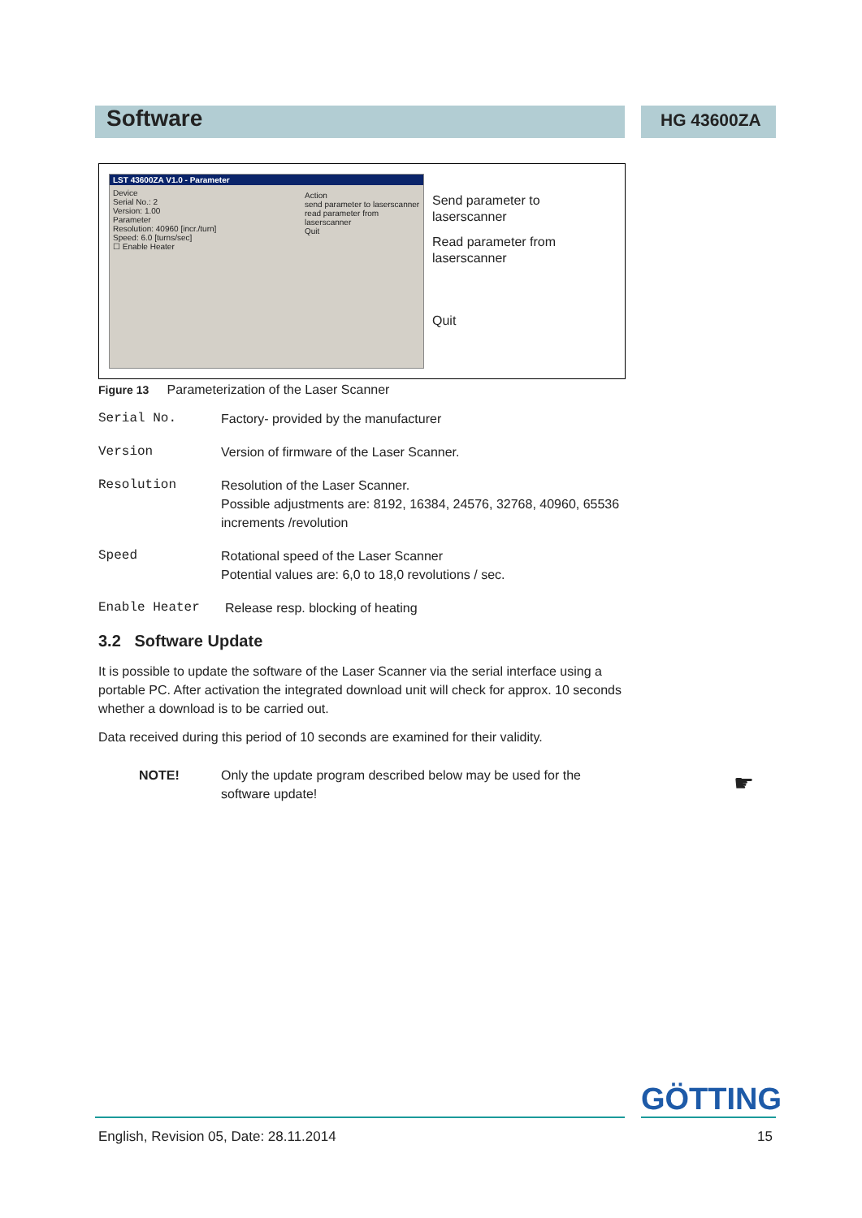Software HG 43600ZA
LST 43600ZA V1.0 - Parameter
Device
Serial No.: 2
Version: 1.00
Parameter
Resolution: 40960 [incr./turn]
Speed: 6.0 [turns/sec]
☐ Enable Heater
Action
send parameter to laserscanner
read parameter from laserscanner
Quit
Send parameter to
laserscanner
Read parameter from
laserscanner
Quit
Figure 13 Parameterization of the Laser Scanner
Serial No. Factory- provided by the manufacturer
Version Version of firmware of the Laser Scanner.
Resolution Resolution of the Laser Scanner.
Possible adjustments are: 8192, 16384, 24576, 32768, 40960, 65536 increments /revolution
Speed Rotational speed of the Laser Scanner
Potential values are: 6,0 to 18,0 revolutions / sec.
Enable Heater Release resp. blocking of heating
3.2 Software Update
It is possible to update the software of the Laser Scanner via the serial interface using a portable PC. After activation the integrated download unit will check for approx. 10 seconds whether a download is to be carried out.
Data received during this period of 10 seconds are examined for their validity.
NOTE! Only the update program described below may be used for the software update!
☛
GÖTTING
English, Revision 05, Date: 28.11.2014 15